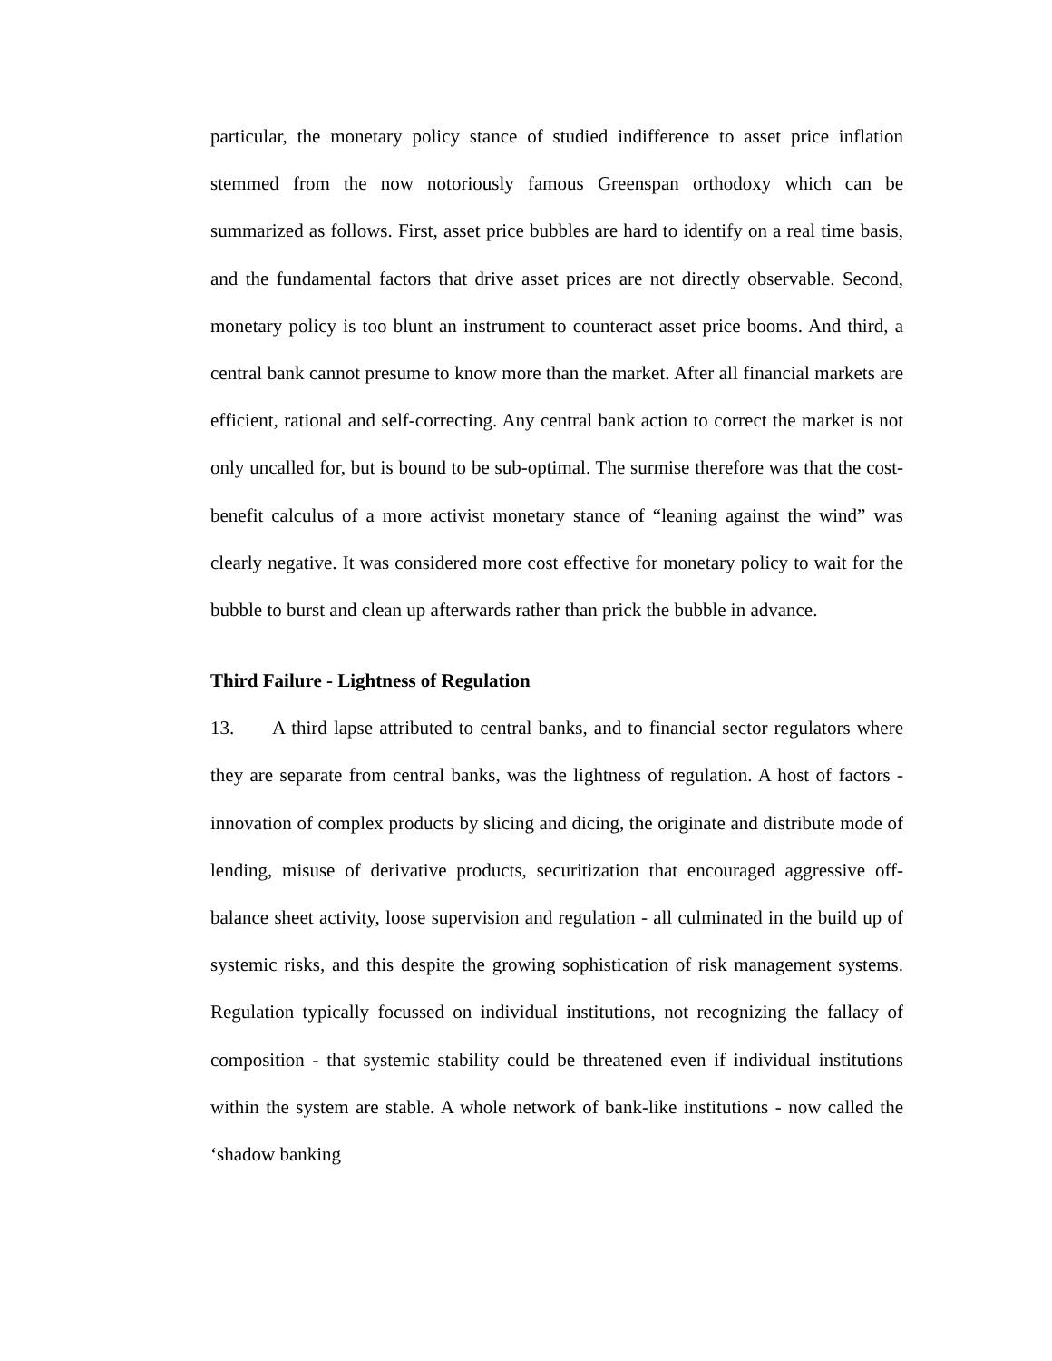particular, the monetary policy stance of studied indifference to asset price inflation stemmed from the now notoriously famous Greenspan orthodoxy which can be summarized as follows. First, asset price bubbles are hard to identify on a real time basis, and the fundamental factors that drive asset prices are not directly observable. Second, monetary policy is too blunt an instrument to counteract asset price booms. And third, a central bank cannot presume to know more than the market. After all financial markets are efficient, rational and self-correcting. Any central bank action to correct the market is not only uncalled for, but is bound to be sub-optimal. The surmise therefore was that the cost-benefit calculus of a more activist monetary stance of “leaning against the wind” was clearly negative. It was considered more cost effective for monetary policy to wait for the bubble to burst and clean up afterwards rather than prick the bubble in advance.
Third Failure - Lightness of Regulation
13. A third lapse attributed to central banks, and to financial sector regulators where they are separate from central banks, was the lightness of regulation. A host of factors - innovation of complex products by slicing and dicing, the originate and distribute mode of lending, misuse of derivative products, securitization that encouraged aggressive off-balance sheet activity, loose supervision and regulation - all culminated in the build up of systemic risks, and this despite the growing sophistication of risk management systems. Regulation typically focussed on individual institutions, not recognizing the fallacy of composition - that systemic stability could be threatened even if individual institutions within the system are stable. A whole network of bank-like institutions - now called the ‘shadow banking